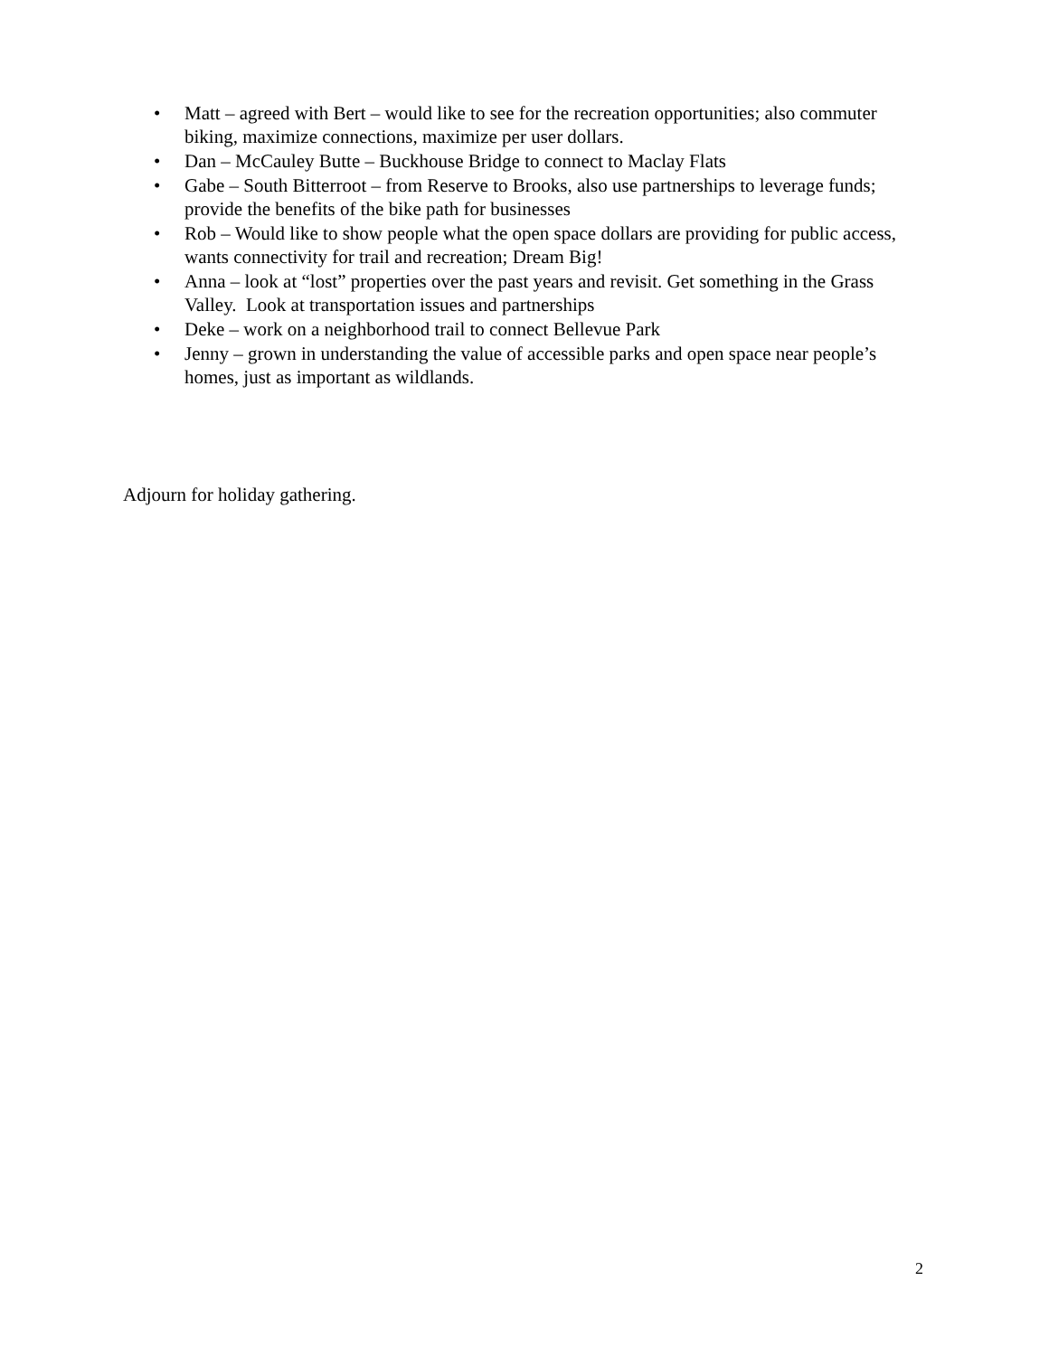• Matt – agreed with Bert – would like to see for the recreation opportunities; also commuter biking, maximize connections, maximize per user dollars.
• Dan – McCauley Butte – Buckhouse Bridge to connect to Maclay Flats
• Gabe – South Bitterroot – from Reserve to Brooks, also use partnerships to leverage funds; provide the benefits of the bike path for businesses
• Rob – Would like to show people what the open space dollars are providing for public access, wants connectivity for trail and recreation; Dream Big!
• Anna – look at “lost” properties over the past years and revisit. Get something in the Grass Valley. Look at transportation issues and partnerships
• Deke – work on a neighborhood trail to connect Bellevue Park
• Jenny – grown in understanding the value of accessible parks and open space near people’s homes, just as important as wildlands.
Adjourn for holiday gathering.
2